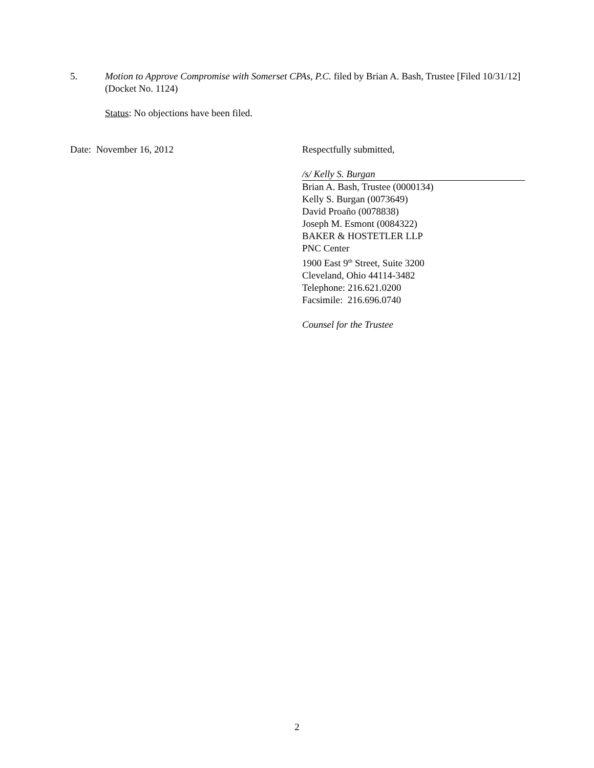5. Motion to Approve Compromise with Somerset CPAs, P.C. filed by Brian A. Bash, Trustee [Filed 10/31/12] (Docket No. 1124)
Status: No objections have been filed.
Date: November 16, 2012 Respectfully submitted,
/s/ Kelly S. Burgan
Brian A. Bash, Trustee (0000134)
Kelly S. Burgan (0073649)
David Proaño (0078838)
Joseph M. Esmont (0084322)
BAKER & HOSTETLER LLP
PNC Center
1900 East 9<sup>th</sup> Street, Suite 3200
Cleveland, Ohio 44114-3482
Telephone: 216.621.0200
Facsimile: 216.696.0740
Counsel for the Trustee
2